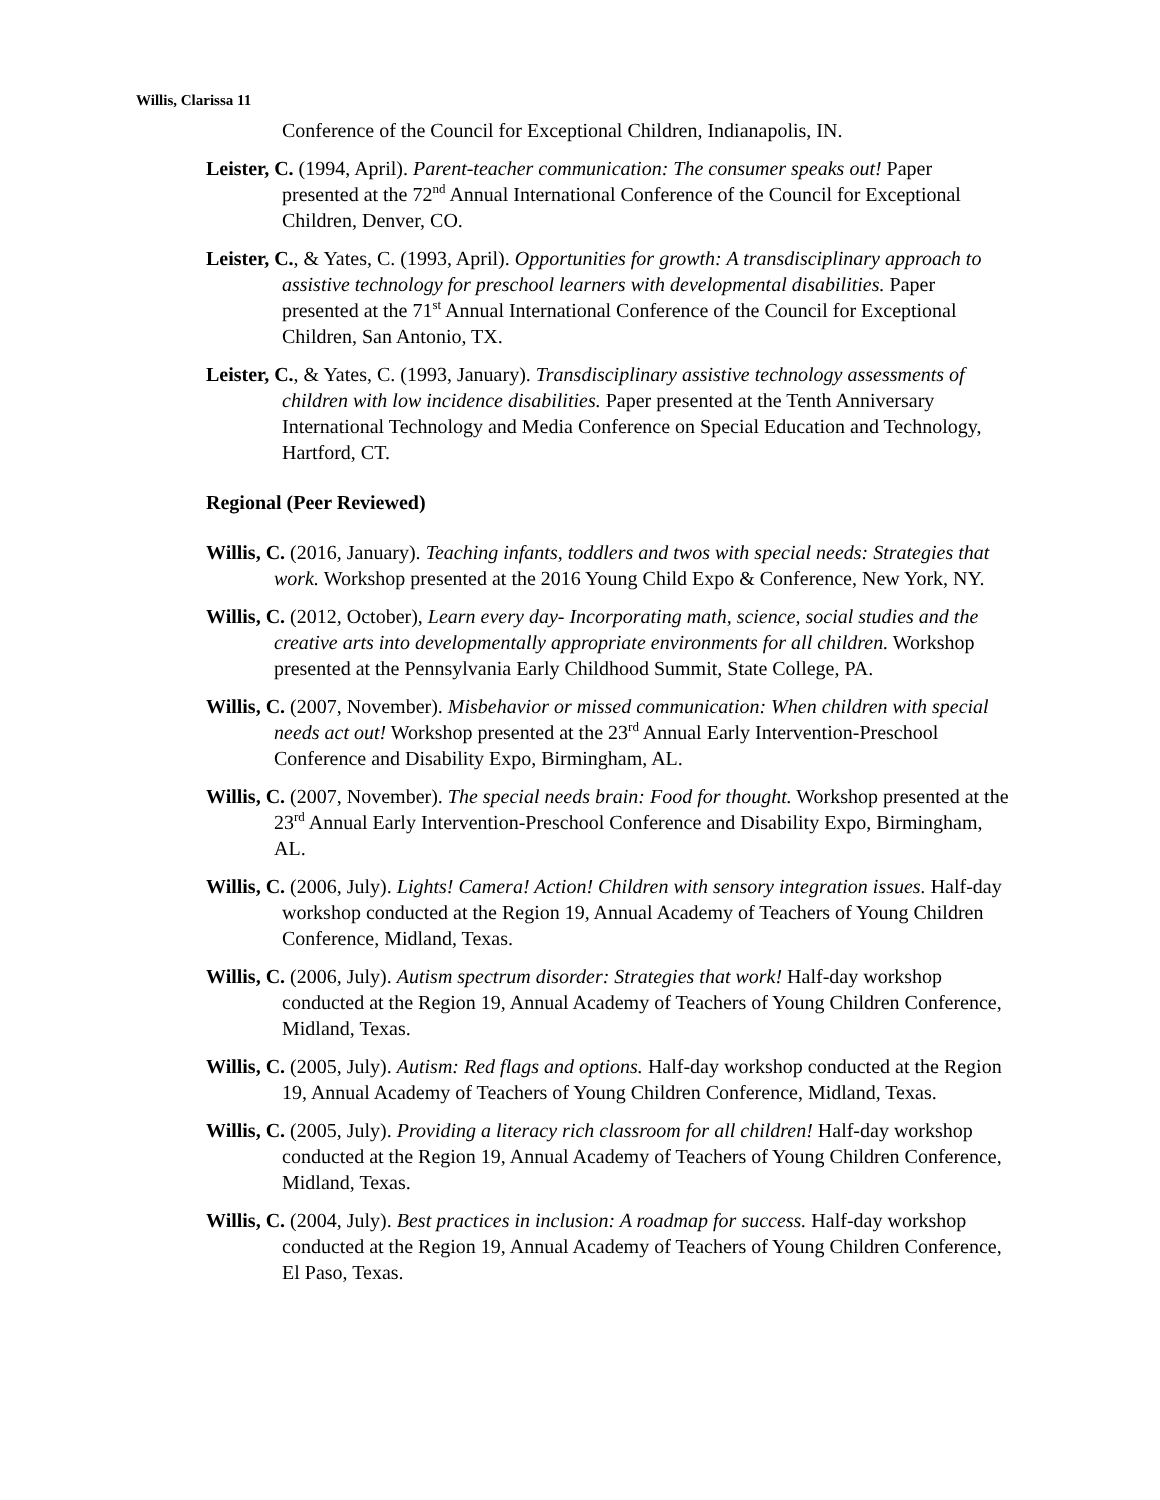Willis, Clarissa 11
Conference of the Council for Exceptional Children, Indianapolis, IN.
Leister, C. (1994, April). Parent-teacher communication: The consumer speaks out! Paper presented at the 72<sup>nd</sup> Annual International Conference of the Council for Exceptional Children, Denver, CO.
Leister, C., & Yates, C. (1993, April). Opportunities for growth: A transdisciplinary approach to assistive technology for preschool learners with developmental disabilities. Paper presented at the 71<sup>st</sup> Annual International Conference of the Council for Exceptional Children, San Antonio, TX.
Leister, C., & Yates, C. (1993, January). Transdisciplinary assistive technology assessments of children with low incidence disabilities. Paper presented at the Tenth Anniversary International Technology and Media Conference on Special Education and Technology, Hartford, CT.
Regional (Peer Reviewed)
Willis, C. (2016, January). Teaching infants, toddlers and twos with special needs: Strategies that work. Workshop presented at the 2016 Young Child Expo & Conference, New York, NY.
Willis, C. (2012, October), Learn every day- Incorporating math, science, social studies and the creative arts into developmentally appropriate environments for all children. Workshop presented at the Pennsylvania Early Childhood Summit, State College, PA.
Willis, C. (2007, November). Misbehavior or missed communication: When children with special needs act out! Workshop presented at the 23<sup>rd</sup> Annual Early Intervention-Preschool Conference and Disability Expo, Birmingham, AL.
Willis, C. (2007, November). The special needs brain: Food for thought. Workshop presented at the 23<sup>rd</sup> Annual Early Intervention-Preschool Conference and Disability Expo, Birmingham, AL.
Willis, C. (2006, July). Lights! Camera! Action! Children with sensory integration issues. Half-day workshop conducted at the Region 19, Annual Academy of Teachers of Young Children Conference, Midland, Texas.
Willis, C. (2006, July). Autism spectrum disorder: Strategies that work! Half-day workshop conducted at the Region 19, Annual Academy of Teachers of Young Children Conference, Midland, Texas.
Willis, C. (2005, July). Autism: Red flags and options. Half-day workshop conducted at the Region 19, Annual Academy of Teachers of Young Children Conference, Midland, Texas.
Willis, C. (2005, July). Providing a literacy rich classroom for all children! Half-day workshop conducted at the Region 19, Annual Academy of Teachers of Young Children Conference, Midland, Texas.
Willis, C. (2004, July). Best practices in inclusion: A roadmap for success. Half-day workshop conducted at the Region 19, Annual Academy of Teachers of Young Children Conference, El Paso, Texas.